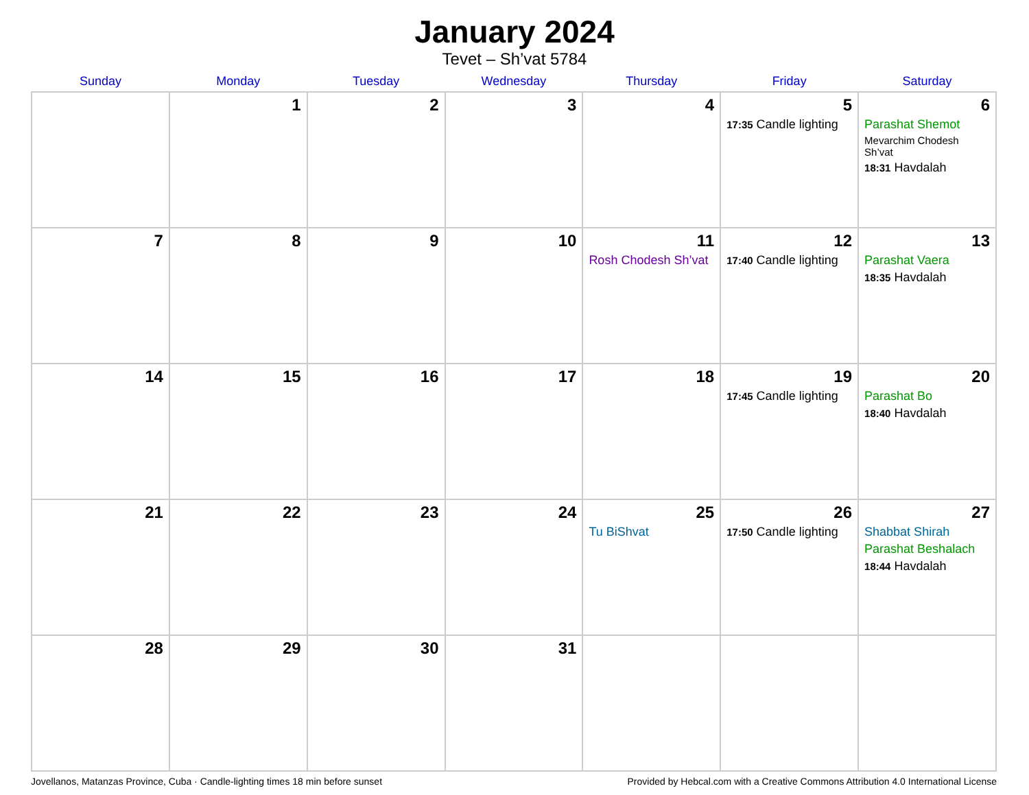January 2024
Tevet – Sh’vat 5784
| Sunday | Monday | Tuesday | Wednesday | Thursday | Friday | Saturday |
| --- | --- | --- | --- | --- | --- | --- |
| | 1 | 2 | 3 | 4 | 5 17:35 Candle lighting | 6 Parashat Shemot Mevarchim Chodesh Sh’vat 18:31 Havdalah |
| 7 | 8 | 9 | 10 | 11 Rosh Chodesh Sh’vat | 12 17:40 Candle lighting | 13 Parashat Vaera 18:35 Havdalah |
| 14 | 15 | 16 | 17 | 18 | 19 17:45 Candle lighting | 20 Parashat Bo 18:40 Havdalah |
| 21 | 22 | 23 | 24 | 25 Tu BiShvat | 26 17:50 Candle lighting | 27 Shabbat Shirah Parashat Beshalach 18:44 Havdalah |
| 28 | 29 | 30 | 31 | | | |
Jovellanos, Matanzas Province, Cuba · Candle-lighting times 18 min before sunset Provided by Hebcal.com with a Creative Commons Attribution 4.0 International License